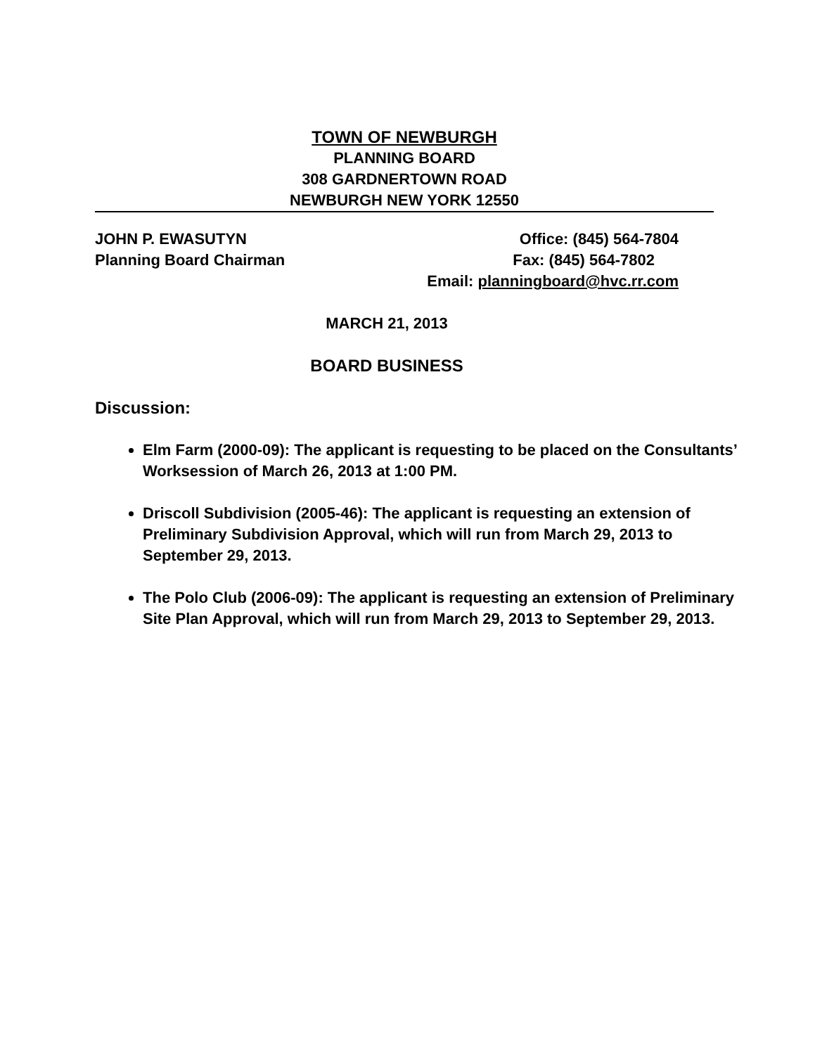TOWN OF NEWBURGH
PLANNING BOARD
308 GARDNERTOWN ROAD
NEWBURGH NEW YORK 12550
JOHN P. EWASUTYN Office: (845) 564-7804
Planning Board Chairman Fax: (845) 564-7802
Email: planningboard@hvc.rr.com
MARCH 21, 2013
BOARD BUSINESS
Discussion:
Elm Farm (2000-09): The applicant is requesting to be placed on the Consultants’ Worksession of March 26, 2013 at 1:00 PM.
Driscoll Subdivision (2005-46): The applicant is requesting an extension of Preliminary Subdivision Approval, which will run from March 29, 2013 to September 29, 2013.
The Polo Club (2006-09): The applicant is requesting an extension of Preliminary Site Plan Approval, which will run from March 29, 2013 to September 29, 2013.